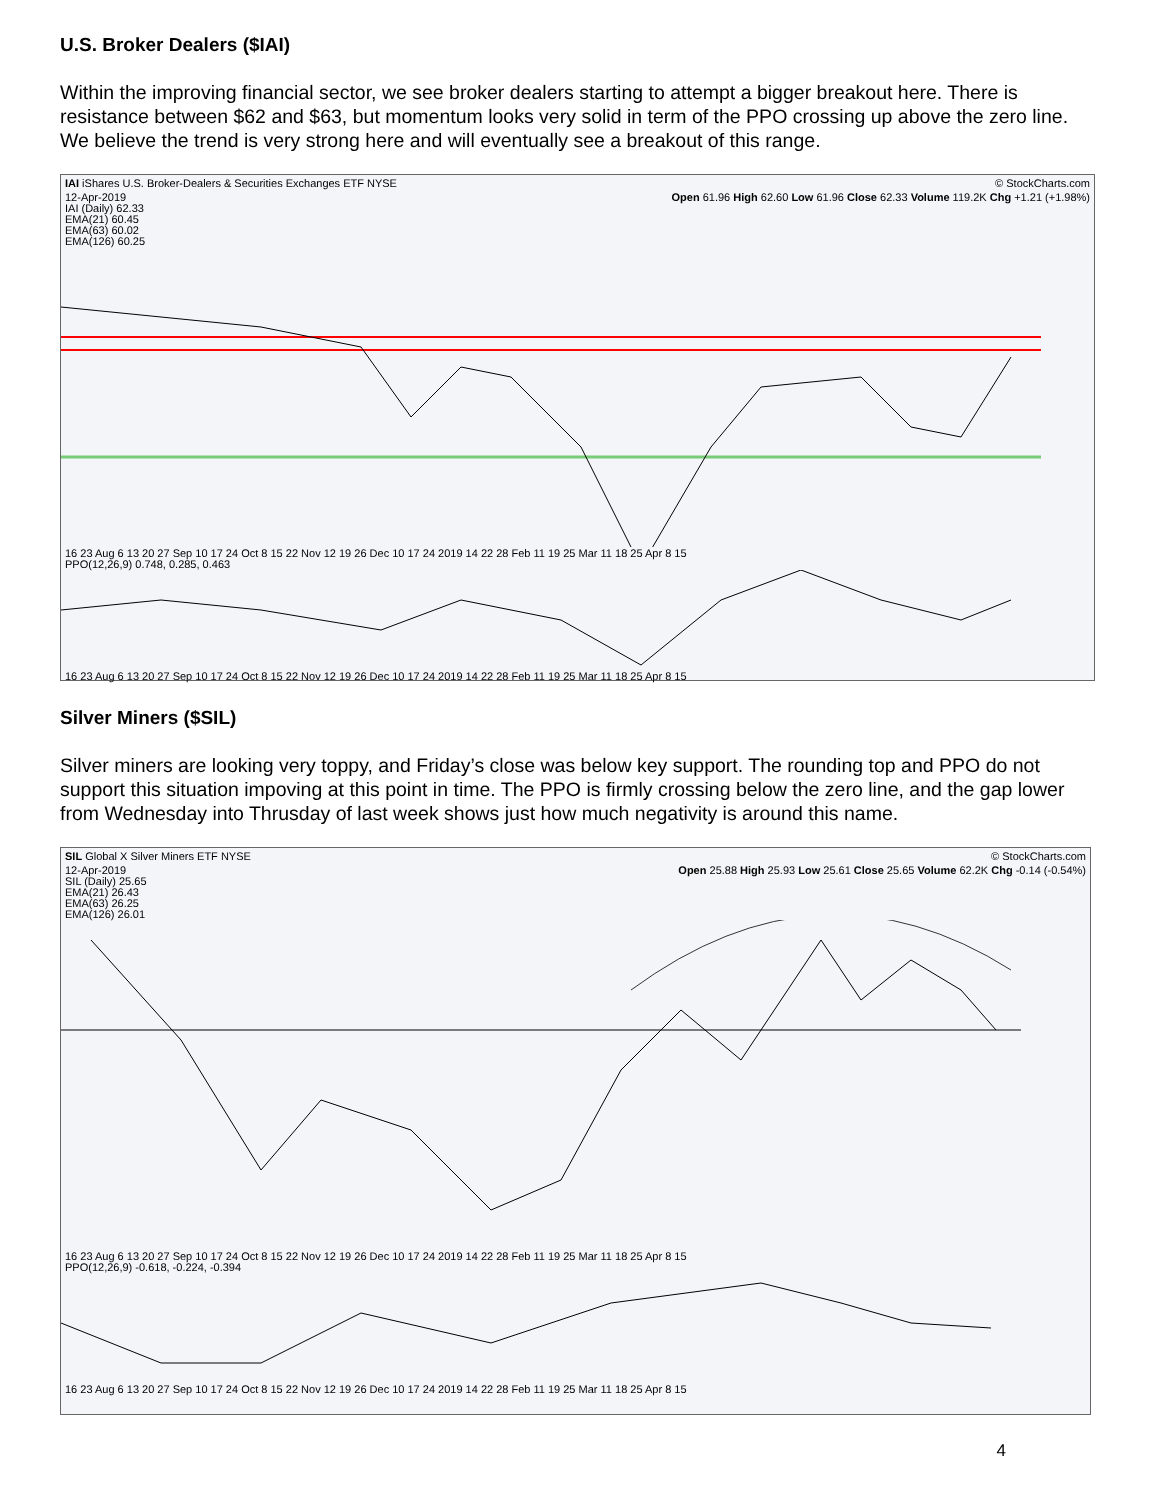U.S. Broker Dealers ($IAI)
Within the improving financial sector, we see broker dealers starting to attempt a bigger breakout here. There is resistance between $62 and $63, but momentum looks very solid in term of the PPO crossing up above the zero line. We believe the trend is very strong here and will eventually see a breakout of this range.
IAI iShares U.S. Broker-Dealers & Securities Exchanges ETF NYSE © StockCharts.com
12-Apr-2019 Open 61.96 High 62.60 Low 61.96 Close 62.33 Volume 119.2K Chg +1.21 (+1.98%)
IAI (Daily) 62.33
EMA(21) 60.45
EMA(63) 60.02
EMA(126) 60.25
16 23 Aug 6 13 20 27 Sep 10 17 24 Oct 8 15 22 Nov 12 19 26 Dec 10 17 24 2019 14 22 28 Feb 11 19 25 Mar 11 18 25 Apr 8 15
PPO(12,26,9) 0.748, 0.285, 0.463
16 23 Aug 6 13 20 27 Sep 10 17 24 Oct 8 15 22 Nov 12 19 26 Dec 10 17 24 2019 14 22 28 Feb 11 19 25 Mar 11 18 25 Apr 8 15
Silver Miners ($SIL)
Silver miners are looking very toppy, and Friday’s close was below key support. The rounding top and PPO do not support this situation impoving at this point in time. The PPO is firmly crossing below the zero line, and the gap lower from Wednesday into Thrusday of last week shows just how much negativity is around this name.
SIL Global X Silver Miners ETF NYSE © StockCharts.com
12-Apr-2019 Open 25.88 High 25.93 Low 25.61 Close 25.65 Volume 62.2K Chg -0.14 (-0.54%)
SIL (Daily) 25.65
EMA(21) 26.43
EMA(63) 26.25
EMA(126) 26.01
16 23 Aug 6 13 20 27 Sep 10 17 24 Oct 8 15 22 Nov 12 19 26 Dec 10 17 24 2019 14 22 28 Feb 11 19 25 Mar 11 18 25 Apr 8 15
PPO(12,26,9) -0.618, -0.224, -0.394
16 23 Aug 6 13 20 27 Sep 10 17 24 Oct 8 15 22 Nov 12 19 26 Dec 10 17 24 2019 14 22 28 Feb 11 19 25 Mar 11 18 25 Apr 8 15
4